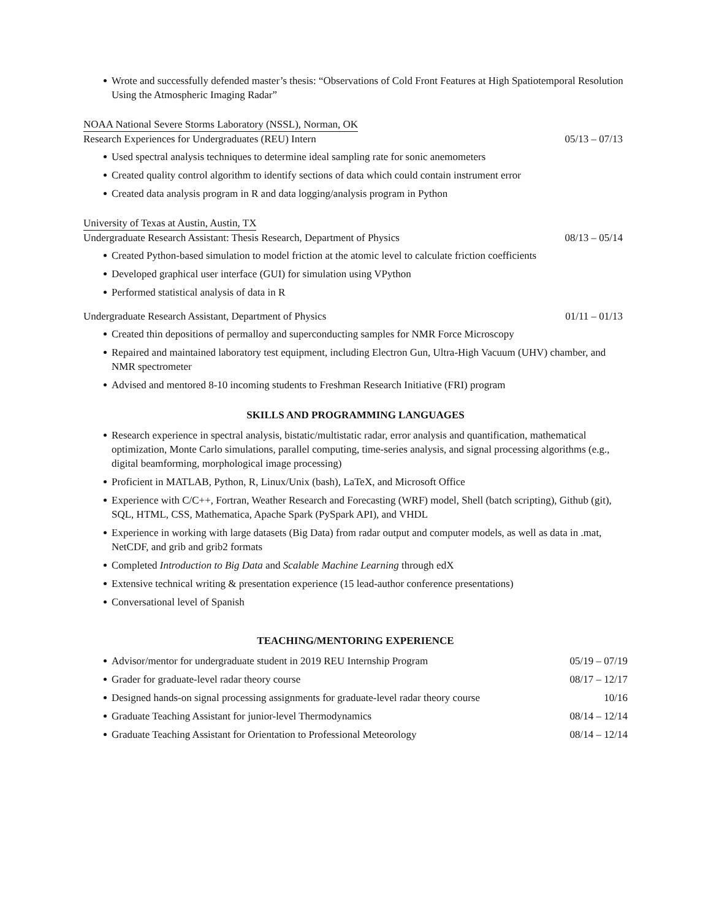Wrote and successfully defended master’s thesis: “Observations of Cold Front Features at High Spatiotemporal Resolution Using the Atmospheric Imaging Radar”
NOAA National Severe Storms Laboratory (NSSL), Norman, OK
Research Experiences for Undergraduates (REU) Intern 05/13 – 07/13
Used spectral analysis techniques to determine ideal sampling rate for sonic anemometers
Created quality control algorithm to identify sections of data which could contain instrument error
Created data analysis program in R and data logging/analysis program in Python
University of Texas at Austin, Austin, TX
Undergraduate Research Assistant: Thesis Research, Department of Physics 08/13 – 05/14
Created Python-based simulation to model friction at the atomic level to calculate friction coefficients
Developed graphical user interface (GUI) for simulation using VPython
Performed statistical analysis of data in R
Undergraduate Research Assistant, Department of Physics 01/11 – 01/13
Created thin depositions of permalloy and superconducting samples for NMR Force Microscopy
Repaired and maintained laboratory test equipment, including Electron Gun, Ultra-High Vacuum (UHV) chamber, and NMR spectrometer
Advised and mentored 8-10 incoming students to Freshman Research Initiative (FRI) program
SKILLS AND PROGRAMMING LANGUAGES
Research experience in spectral analysis, bistatic/multistatic radar, error analysis and quantification, mathematical optimization, Monte Carlo simulations, parallel computing, time-series analysis, and signal processing algorithms (e.g., digital beamforming, morphological image processing)
Proficient in MATLAB, Python, R, Linux/Unix (bash), LaTeX, and Microsoft Office
Experience with C/C++, Fortran, Weather Research and Forecasting (WRF) model, Shell (batch scripting), Github (git), SQL, HTML, CSS, Mathematica, Apache Spark (PySpark API), and VHDL
Experience in working with large datasets (Big Data) from radar output and computer models, as well as data in .mat, NetCDF, and grib and grib2 formats
Completed Introduction to Big Data and Scalable Machine Learning through edX
Extensive technical writing & presentation experience (15 lead-author conference presentations)
Conversational level of Spanish
TEACHING/MENTORING EXPERIENCE
Advisor/mentor for undergraduate student in 2019 REU Internship Program 05/19 – 07/19
Grader for graduate-level radar theory course 08/17 – 12/17
Designed hands-on signal processing assignments for graduate-level radar theory course 10/16
Graduate Teaching Assistant for junior-level Thermodynamics 08/14 – 12/14
Graduate Teaching Assistant for Orientation to Professional Meteorology 08/14 – 12/14